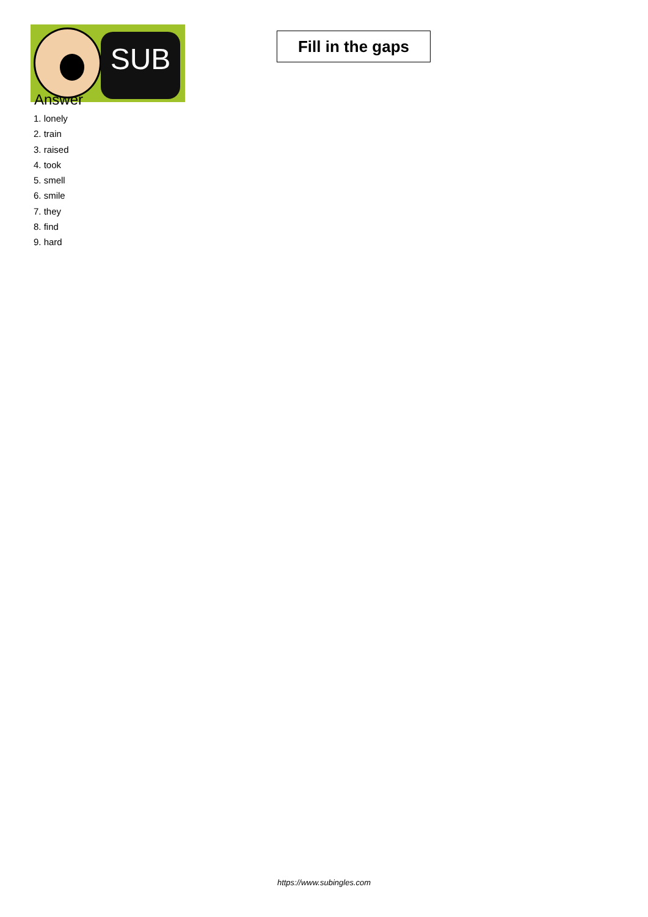SUB
Fill in the gaps
Answer
1. lonely
2. train
3. raised
4. took
5. smell
6. smile
7. they
8. find
9. hard
https://www.subingles.com